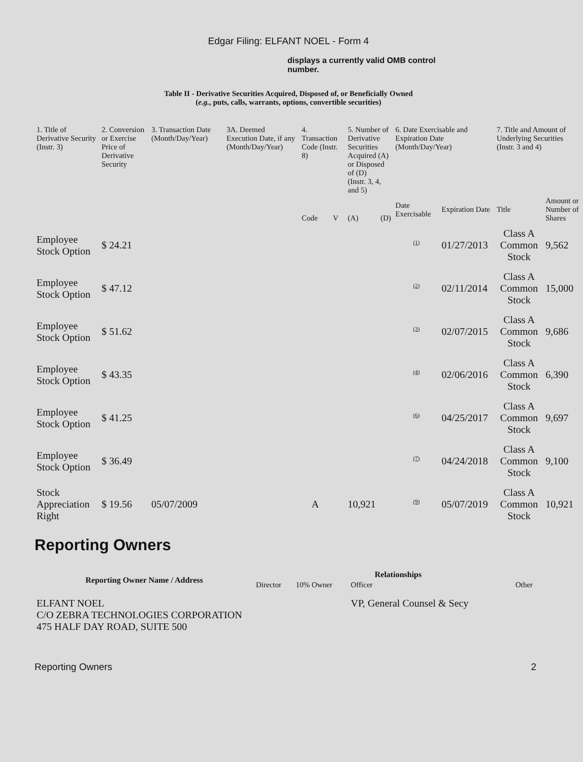Edgar Filing: ELFANT NOEL - Form 4
displays a currently valid OMB control number.
Table II - Derivative Securities Acquired, Disposed of, or Beneficially Owned
(e.g., puts, calls, warrants, options, convertible securities)
| 1. Title of Derivative Security (Instr. 3) | 2. Conversion or Exercise Price of Derivative Security | 3. Transaction Date (Month/Day/Year) | 3A. Deemed Execution Date, if any (Month/Day/Year) | 4. Transaction Code (Instr. 8) | | 5. Number of Derivative Securities Acquired (A) or Disposed of (D) (Instr. 3, 4, and 5) | | 6. Date Exercisable and Expiration Date (Month/Day/Year) | | 7. Title and Amount of Underlying Securities (Instr. 3 and 4) | |
| | | | | Code | V | (A) | (D) | Date Exercisable | Expiration Date | Title | Amount or Number of Shares |
| Employee Stock Option | $ 24.21 | | | | | | | <sup>(1)</sup> | 01/27/2013 | Class A Common Stock | 9,562 |
| Employee Stock Option | $ 47.12 | | | | | | | <sup>(2)</sup> | 02/11/2014 | Class A Common Stock | 15,000 |
| Employee Stock Option | $ 51.62 | | | | | | | <sup>(3)</sup> | 02/07/2015 | Class A Common Stock | 9,686 |
| Employee Stock Option | $ 43.35 | | | | | | | <sup>(4)</sup> | 02/06/2016 | Class A Common Stock | 6,390 |
| Employee Stock Option | $ 41.25 | | | | | | | <sup>(6)</sup> | 04/25/2017 | Class A Common Stock | 9,697 |
| Employee Stock Option | $ 36.49 | | | | | | | <sup>(7)</sup> | 04/24/2018 | Class A Common Stock | 9,100 |
| Stock Appreciation Right | $ 19.56 | 05/07/2009 | | A | | 10,921 | | <sup>(9)</sup> | 05/07/2019 | Class A Common Stock | 10,921 |
Reporting Owners
| Reporting Owner Name / Address | Relationships | | | |
| --- | --- | --- | --- | --- |
| | Director | 10% Owner | Officer | Other |
| ELFANT NOEL C/O ZEBRA TECHNOLOGIES CORPORATION 475 HALF DAY ROAD, SUITE 500 | | | VP, General Counsel & Secy | |
Reporting Owners 2